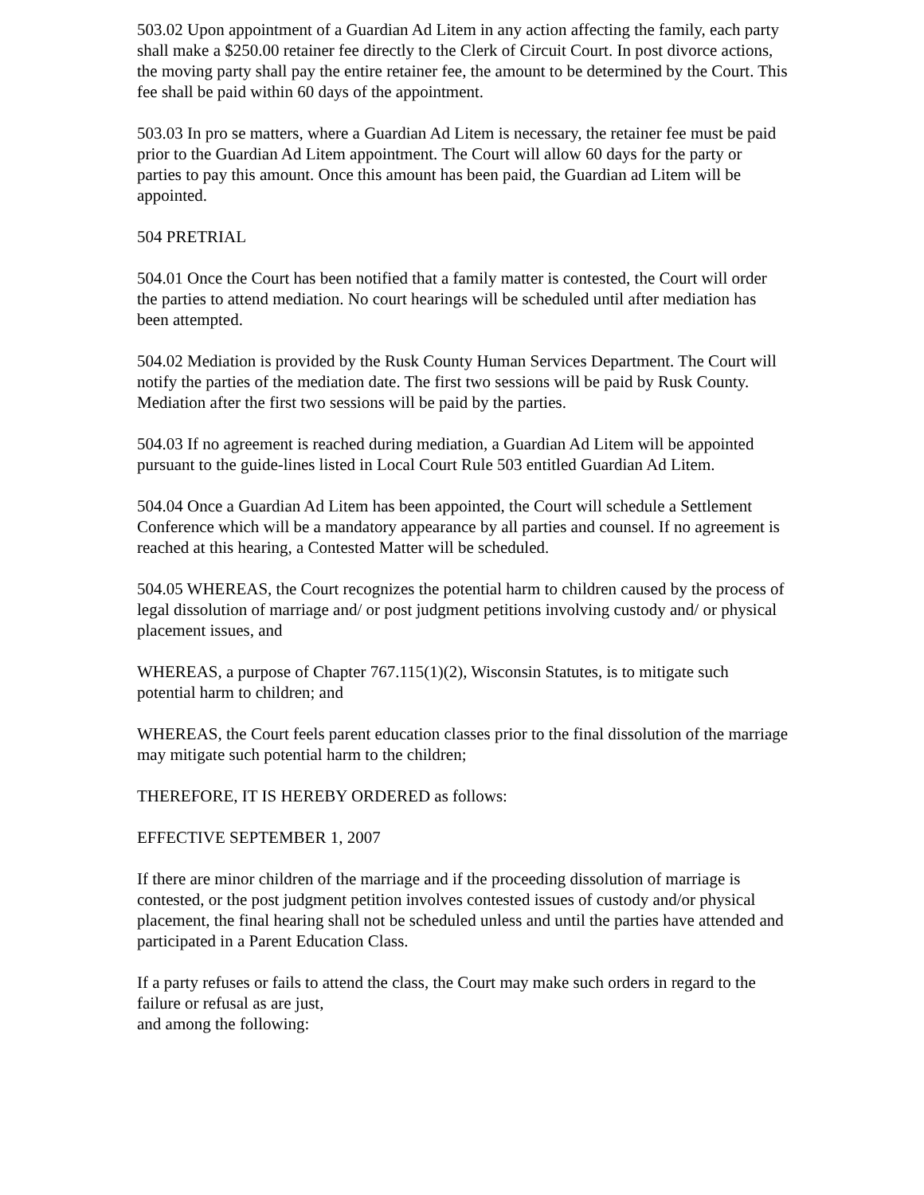503.02 Upon appointment of a Guardian Ad Litem in any action affecting the family, each party shall make a $250.00 retainer fee directly to the Clerk of Circuit Court. In post divorce actions, the moving party shall pay the entire retainer fee, the amount to be determined by the Court. This fee shall be paid within 60 days of the appointment.
503.03 In pro se matters, where a Guardian Ad Litem is necessary, the retainer fee must be paid prior to the Guardian Ad Litem appointment. The Court will allow 60 days for the party or parties to pay this amount. Once this amount has been paid, the Guardian ad Litem will be appointed.
504 PRETRIAL
504.01 Once the Court has been notified that a family matter is contested, the Court will order the parties to attend mediation. No court hearings will be scheduled until after mediation has been attempted.
504.02 Mediation is provided by the Rusk County Human Services Department. The Court will notify the parties of the mediation date. The first two sessions will be paid by Rusk County. Mediation after the first two sessions will be paid by the parties.
504.03 If no agreement is reached during mediation, a Guardian Ad Litem will be appointed pursuant to the guide-lines listed in Local Court Rule 503 entitled Guardian Ad Litem.
504.04 Once a Guardian Ad Litem has been appointed, the Court will schedule a Settlement Conference which will be a mandatory appearance by all parties and counsel. If no agreement is reached at this hearing, a Contested Matter will be scheduled.
504.05 WHEREAS, the Court recognizes the potential harm to children caused by the process of legal dissolution of marriage and/ or post judgment petitions involving custody and/ or physical placement issues, and
WHEREAS, a purpose of Chapter 767.115(1)(2), Wisconsin Statutes, is to mitigate such potential harm to children; and
WHEREAS, the Court feels parent education classes prior to the final dissolution of the marriage may mitigate such potential harm to the children;
THEREFORE, IT IS HEREBY ORDERED as follows:
EFFECTIVE SEPTEMBER 1, 2007
If there are minor children of the marriage and if the proceeding dissolution of marriage is contested, or the post judgment petition involves contested issues of custody and/or physical placement, the final hearing shall not be scheduled unless and until the parties have attended and participated in a Parent Education Class.
If a party refuses or fails to attend the class, the Court may make such orders in regard to the failure or refusal as are just,
and among the following: